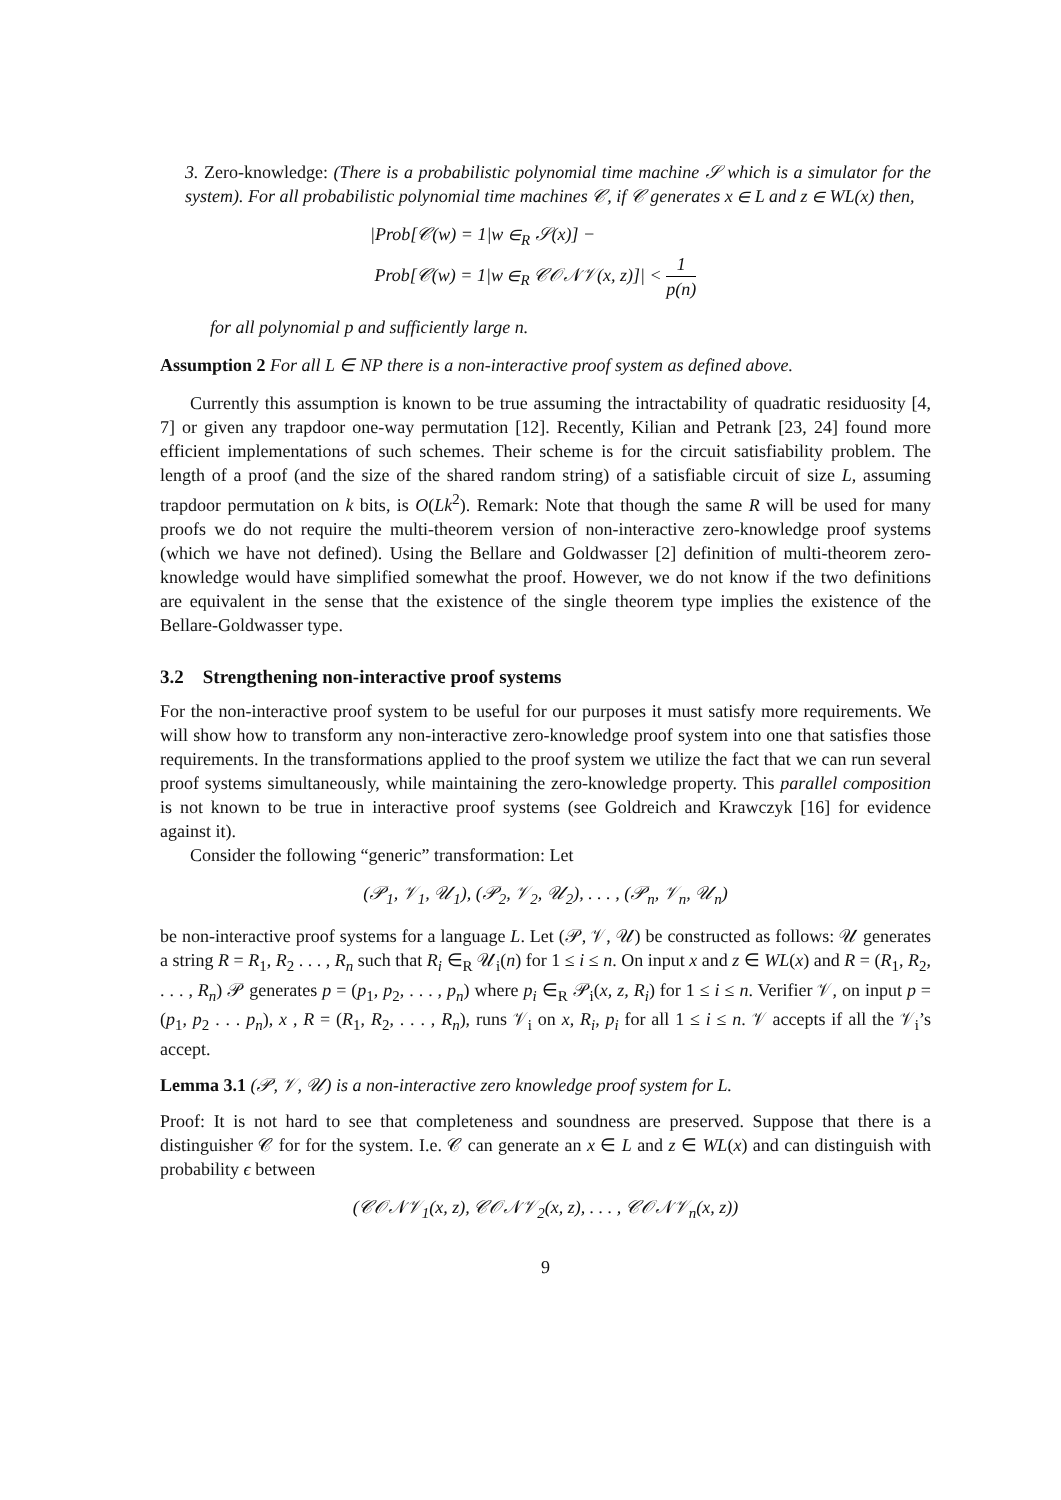3. Zero-knowledge: (There is a probabilistic polynomial time machine 𝒮 which is a simulator for the system). For all probabilistic polynomial time machines 𝒞, if 𝒞 generates x ∈ L and z ∈ WL(x) then,
|Prob[𝒞(w) = 1|w ∈<sub>R</sub> 𝒮(x)] −
Prob[𝒞(w) = 1|w ∈<sub>R</sub> 𝒞𝒪𝒩𝒱(x, z)]| < 1 p(n)
for all polynomial p and sufficiently large n.
Assumption 2 For all L ∈ NP there is a non-interactive proof system as defined above.
Currently this assumption is known to be true assuming the intractability of quadratic residuosity [4, 7] or given any trapdoor one-way permutation [12]. Recently, Kilian and Petrank [23, 24] found more efficient implementations of such schemes. Their scheme is for the circuit satisfiability problem. The length of a proof (and the size of the shared random string) of a satisfiable circuit of size L, assuming trapdoor permutation on k bits, is O(Lk<sup>2</sup>). Remark: Note that though the same R will be used for many proofs we do not require the multi-theorem version of non-interactive zero-knowledge proof systems (which we have not defined). Using the Bellare and Goldwasser [2] definition of multi-theorem zero-knowledge would have simplified somewhat the proof. However, we do not know if the two definitions are equivalent in the sense that the existence of the single theorem type implies the existence of the Bellare-Goldwasser type.
3.2 Strengthening non-interactive proof systems
For the non-interactive proof system to be useful for our purposes it must satisfy more requirements. We will show how to transform any non-interactive zero-knowledge proof system into one that satisfies those requirements. In the transformations applied to the proof system we utilize the fact that we can run several proof systems simultaneously, while maintaining the zero-knowledge property. This parallel composition is not known to be true in interactive proof systems (see Goldreich and Krawczyk [16] for evidence against it).
Consider the following “generic” transformation: Let
(𝒫<sub>1</sub>, 𝒱<sub>1</sub>, 𝒰<sub>1</sub>), (𝒫<sub>2</sub>, 𝒱<sub>2</sub>, 𝒰<sub>2</sub>), . . . , (𝒫<sub>n</sub>, 𝒱<sub>n</sub>, 𝒰<sub>n</sub>)
be non-interactive proof systems for a language L. Let (𝒫, 𝒱, 𝒰) be constructed as follows: 𝒰 generates a string R = R<sub>1</sub>, R<sub>2</sub> . . . , R<sub>n</sub> such that R<sub>i</sub> ∈<sub>R</sub> 𝒰<sub>i</sub>(n) for 1 ≤ i ≤ n. On input x and z ∈ WL(x) and R = (R<sub>1</sub>, R<sub>2</sub>, . . . , R<sub>n</sub>) 𝒫 generates p = (p<sub>1</sub>, p<sub>2</sub>, . . . , p<sub>n</sub>) where p<sub>i</sub> ∈<sub>R</sub> 𝒫<sub>i</sub>(x, z, R<sub>i</sub>) for 1 ≤ i ≤ n. Verifier 𝒱, on input p = (p<sub>1</sub>, p<sub>2</sub> . . . p<sub>n</sub>), x , R = (R<sub>1</sub>, R<sub>2</sub>, . . . , R<sub>n</sub>), runs 𝒱<sub>i</sub> on x, R<sub>i</sub>, p<sub>i</sub> for all 1 ≤ i ≤ n. 𝒱 accepts if all the 𝒱<sub>i</sub>’s accept.
Lemma 3.1 (𝒫, 𝒱, 𝒰) is a non-interactive zero knowledge proof system for L.
Proof: It is not hard to see that completeness and soundness are preserved. Suppose that there is a distinguisher 𝒞 for for the system. I.e. 𝒞 can generate an x ∈ L and z ∈ WL(x) and can distinguish with probability ϵ between
(𝒞𝒪𝒩𝒱<sub>1</sub>(x, z), 𝒞𝒪𝒩𝒱<sub>2</sub>(x, z), . . . , 𝒞𝒪𝒩𝒱<sub>n</sub>(x, z))
9